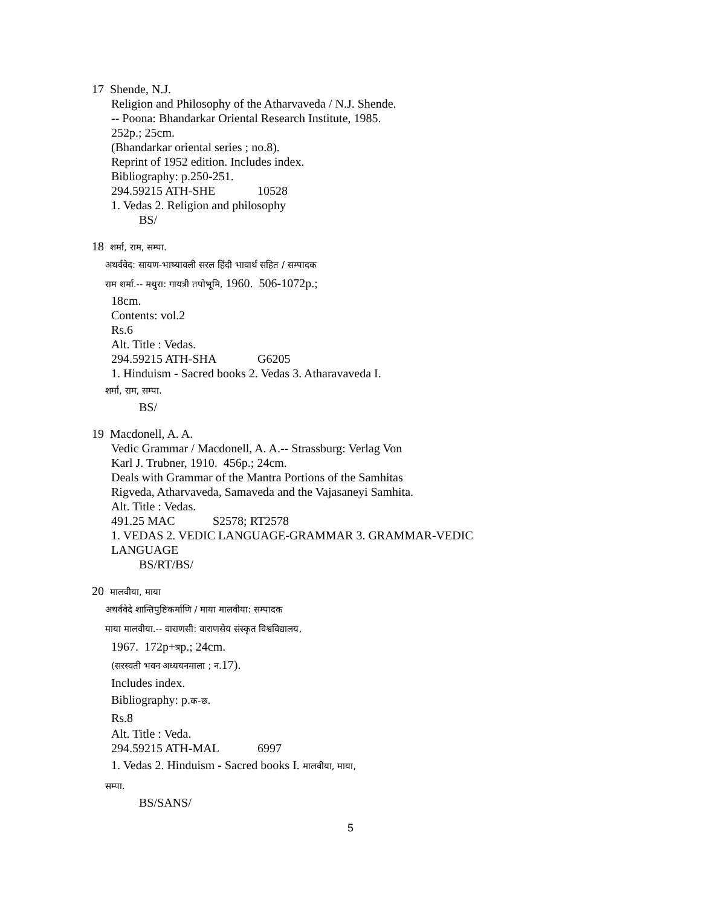17 Shende, N.J.
Religion and Philosophy of the Atharvaveda / N.J. Shende.
-- Poona: Bhandarkar Oriental Research Institute, 1985.
252p.; 25cm.
(Bhandarkar oriental series ; no.8).
Reprint of 1952 edition. Includes index.
Bibliography: p.250-251.
294.59215 ATH-SHE 10528
1. Vedas 2. Religion and philosophy
BS/
18 शर्मा, राम, सम्पा.
अथर्ववेद: सायण-भाष्यावली सरल हिंदी भावार्थ सहित / सम्पादक
राम शर्मा.-- मथुरा: गायत्री तपोभूमि, 1960. 506-1072p.;
18cm.
Contents: vol.2
Rs.6
Alt. Title : Vedas.
294.59215 ATH-SHA G6205
1. Hinduism - Sacred books 2. Vedas 3. Atharavaveda I.
शर्मा, राम, सम्पा.
BS/
19 Macdonell, A. A.
Vedic Grammar / Macdonell, A. A.-- Strassburg: Verlag Von
Karl J. Trubner, 1910. 456p.; 24cm.
Deals with Grammar of the Mantra Portions of the Samhitas
Rigveda, Atharvaveda, Samaveda and the Vajasaneyi Samhita.
Alt. Title : Vedas.
491.25 MAC S2578; RT2578
1. VEDAS 2. VEDIC LANGUAGE-GRAMMAR 3. GRAMMAR-VEDIC
LANGUAGE
BS/RT/BS/
20 मालवीया, माया
अथर्ववेदे शान्तिपुष्टिकर्माणि / माया मालवीया: सम्पादक
माया मालवीया.-- वाराणसी: वाराणसेय संस्कृत विश्वविद्यालय,
1967. 172p+त्रp.; 24cm.
(सरस्वती भवन अध्ययनमाला ; न. 17).
Includes index.
Bibliography: p.क-छ.
Rs.8
Alt. Title : Veda.
294.59215 ATH-MAL 6997
1. Vedas 2. Hinduism - Sacred books I. मालवीया, माया,
सम्पा.
BS/SANS/
5